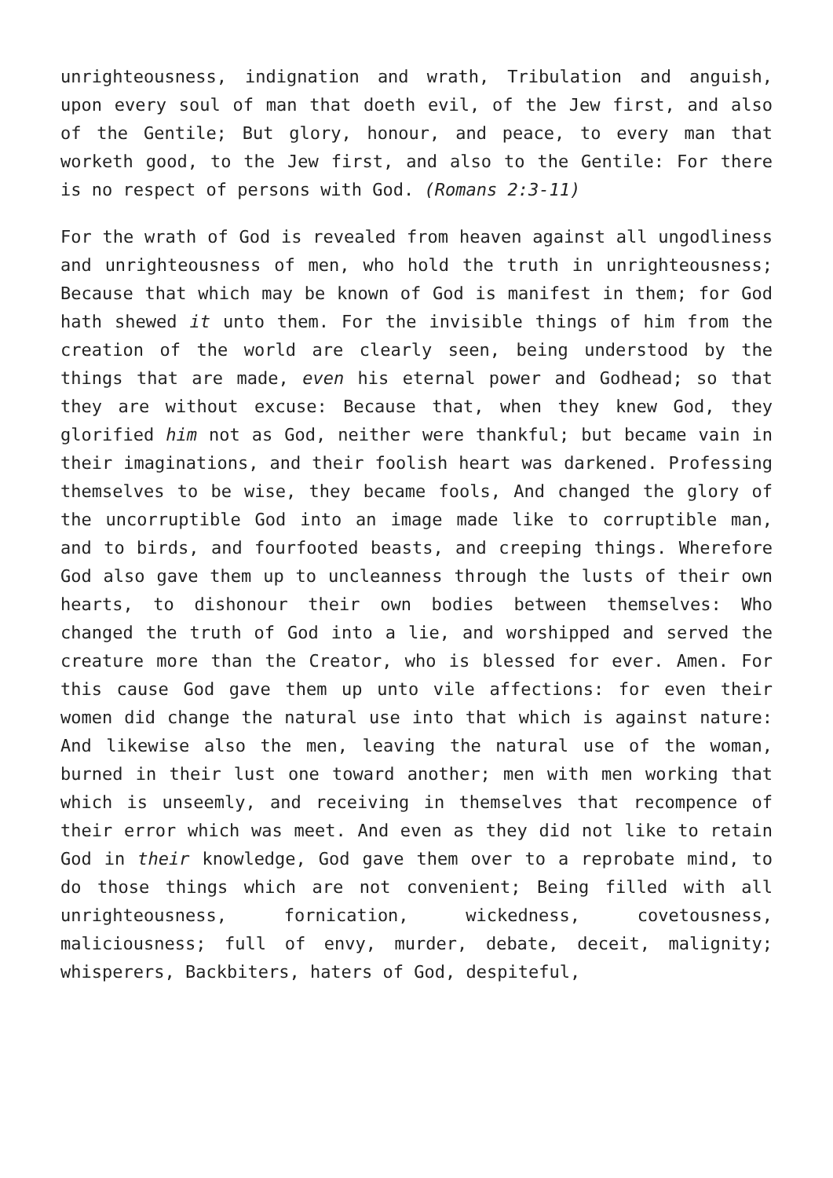unrighteousness, indignation and wrath, Tribulation and anguish, upon every soul of man that doeth evil, of the Jew first, and also of the Gentile; But glory, honour, and peace, to every man that worketh good, to the Jew first, and also to the Gentile: For there is no respect of persons with God. (Romans 2:3-11)
For the wrath of God is revealed from heaven against all ungodliness and unrighteousness of men, who hold the truth in unrighteousness; Because that which may be known of God is manifest in them; for God hath shewed it unto them. For the invisible things of him from the creation of the world are clearly seen, being understood by the things that are made, even his eternal power and Godhead; so that they are without excuse: Because that, when they knew God, they glorified him not as God, neither were thankful; but became vain in their imaginations, and their foolish heart was darkened. Professing themselves to be wise, they became fools, And changed the glory of the uncorruptible God into an image made like to corruptible man, and to birds, and fourfooted beasts, and creeping things. Wherefore God also gave them up to uncleanness through the lusts of their own hearts, to dishonour their own bodies between themselves: Who changed the truth of God into a lie, and worshipped and served the creature more than the Creator, who is blessed for ever. Amen. For this cause God gave them up unto vile affections: for even their women did change the natural use into that which is against nature: And likewise also the men, leaving the natural use of the woman, burned in their lust one toward another; men with men working that which is unseemly, and receiving in themselves that recompence of their error which was meet. And even as they did not like to retain God in their knowledge, God gave them over to a reprobate mind, to do those things which are not convenient; Being filled with all unrighteousness, fornication, wickedness, covetousness, maliciousness; full of envy, murder, debate, deceit, malignity; whisperers, Backbiters, haters of God, despiteful,